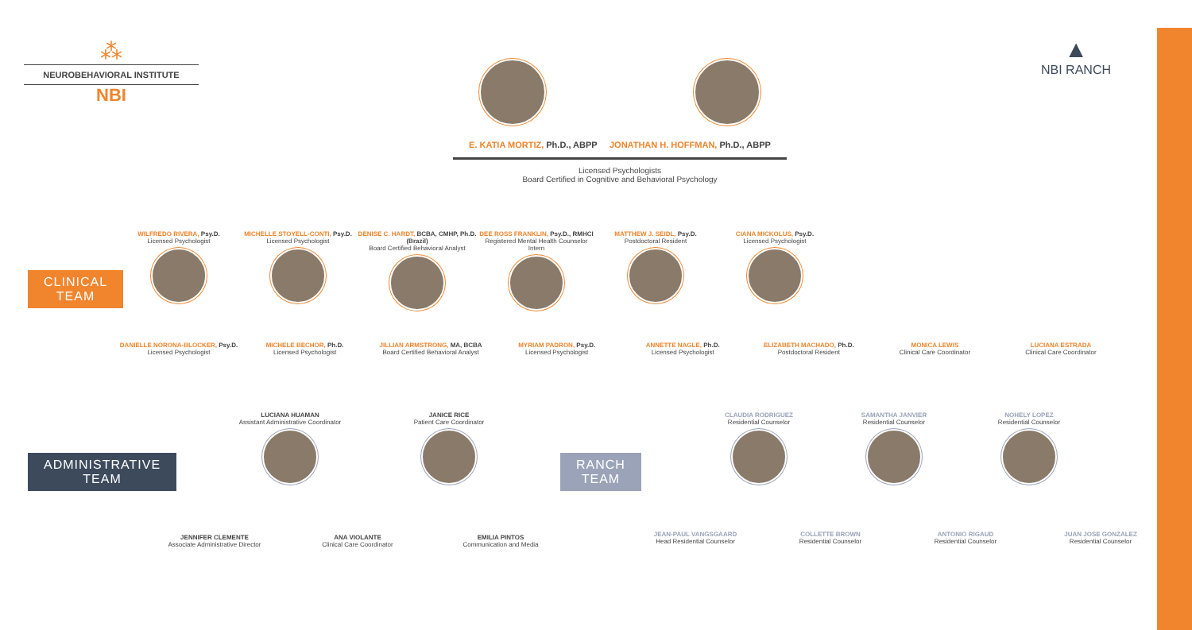⁂
NEUROBEHAVIORAL INSTITUTE
NBI
▲
NBI RANCH
E. KATIA MORTIZ, Ph.D., ABPP JONATHAN H. HOFFMAN, Ph.D., ABPP
Licensed Psychologists
Board Certified in Cognitive and Behavioral Psychology
CLINICAL
TEAM
WILFREDO RIVERA, Psy.D.
Licensed Psychologist
MICHELLE STOYELL-CONTI, Psy.D.
Licensed Psychologist
DENISE C. HARDT, BCBA, CMHP, Ph.D. (Brazil)
Board Certified Behavioral Analyst
DEE ROSS FRANKLIN, Psy.D., RMHCI
Registered Mental Health Counselor Intern
MATTHEW J. SEIDL, Psy.D.
Postdoctoral Resident
CIANA MICKOLUS, Psy.D.
Licensed Psychologist
DANIELLE NORONA-BLOCKER, Psy.D.
Licensed Psychologist
MICHELE BECHOR, Ph.D.
Licensed Psychologist
JILLIAN ARMSTRONG, MA, BCBA
Board Certified Behavioral Analyst
MYRIAM PADRON, Psy.D.
Licensed Psychologist
ANNETTE NAGLE, Ph.D.
Licensed Psychologist
ELIZABETH MACHADO, Ph.D.
Postdoctoral Resident
MONICA LEWIS
Clinical Care Coordinator
LUCIANA ESTRADA
Clinical Care Coordinator
ADMINISTRATIVE
TEAM
LUCIANA HUAMAN
Assistant Administrative Coordinator
JANICE RICE
Patient Care Coordinator
JENNIFER CLEMENTE
Associate Administrative Director
ANA VIOLANTE
Clinical Care Coordinator
EMILIA PINTOS
Communication and Media
RANCH
TEAM
CLAUDIA RODRIGUEZ
Residential Counselor
SAMANTHA JANVIER
Residential Counselor
NOHELY LOPEZ
Residential Counselor
JEAN-PAUL VANGSGAARD
Head Residential Counselor
COLLETTE BROWN
Residential Counselor
ANTONIO RIGAUD
Residential Counselor
JUAN JOSE GONZALEZ
Residential Counselor